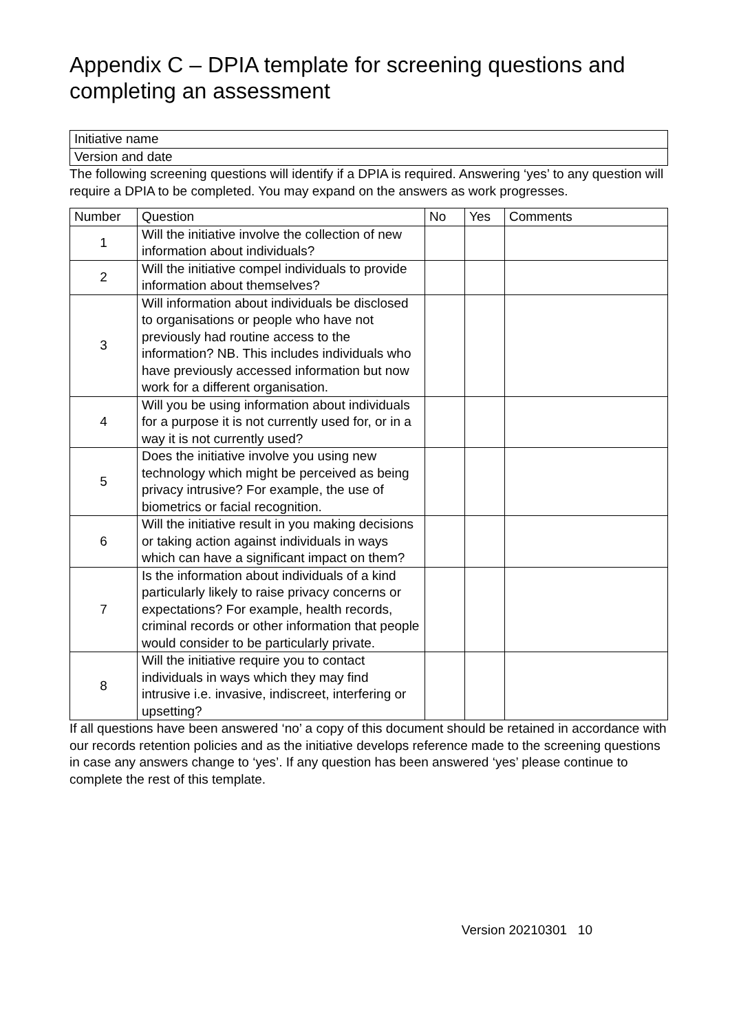Appendix C – DPIA template for screening questions and completing an assessment
| Initiative name |
| Version and date |
The following screening questions will identify if a DPIA is required. Answering ‘yes’ to any question will require a DPIA to be completed. You may expand on the answers as work progresses.
| Number | Question | No | Yes | Comments |
| --- | --- | --- | --- | --- |
| 1 | Will the initiative involve the collection of new information about individuals? | | | |
| 2 | Will the initiative compel individuals to provide information about themselves? | | | |
| 3 | Will information about individuals be disclosed to organisations or people who have not previously had routine access to the information? NB. This includes individuals who have previously accessed information but now work for a different organisation. | | | |
| 4 | Will you be using information about individuals for a purpose it is not currently used for, or in a way it is not currently used? | | | |
| 5 | Does the initiative involve you using new technology which might be perceived as being privacy intrusive? For example, the use of biometrics or facial recognition. | | | |
| 6 | Will the initiative result in you making decisions or taking action against individuals in ways which can have a significant impact on them? | | | |
| 7 | Is the information about individuals of a kind particularly likely to raise privacy concerns or expectations? For example, health records, criminal records or other information that people would consider to be particularly private. | | | |
| 8 | Will the initiative require you to contact individuals in ways which they may find intrusive i.e. invasive, indiscreet, interfering or upsetting? | | | |
If all questions have been answered ‘no’ a copy of this document should be retained in accordance with our records retention policies and as the initiative develops reference made to the screening questions in case any answers change to ‘yes’. If any question has been answered ‘yes’ please continue to complete the rest of this template.
Version 20210301 10